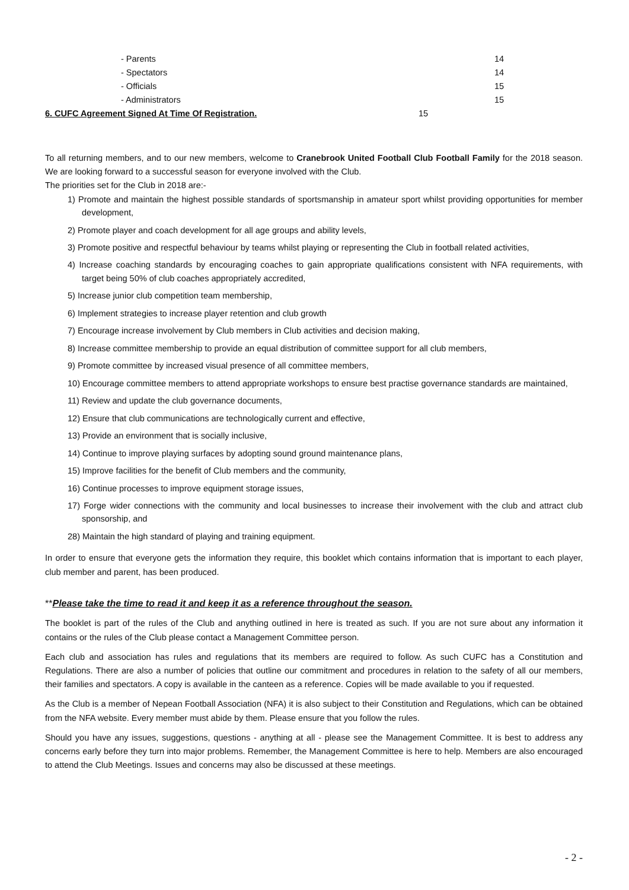- Parents 14
- Spectators 14
- Officials 15
- Administrators 15
6. CUFC Agreement Signed At Time Of Registration. 15
To all returning members, and to our new members, welcome to Cranebrook United Football Club Football Family for the 2018 season. We are looking forward to a successful season for everyone involved with the Club.
The priorities set for the Club in 2018 are:-
1) Promote and maintain the highest possible standards of sportsmanship in amateur sport whilst providing opportunities for member development,
2) Promote player and coach development for all age groups and ability levels,
3) Promote positive and respectful behaviour by teams whilst playing or representing the Club in football related activities,
4) Increase coaching standards by encouraging coaches to gain appropriate qualifications consistent with NFA requirements, with target being 50% of club coaches appropriately accredited,
5) Increase junior club competition team membership,
6) Implement strategies to increase player retention and club growth
7) Encourage increase involvement by Club members in Club activities and decision making,
8) Increase committee membership to provide an equal distribution of committee support for all club members,
9) Promote committee by increased visual presence of all committee members,
10) Encourage committee members to attend appropriate workshops to ensure best practise governance standards are maintained,
11) Review and update the club governance documents,
12) Ensure that club communications are technologically current and effective,
13) Provide an environment that is socially inclusive,
14) Continue to improve playing surfaces by adopting sound ground maintenance plans,
15) Improve facilities for the benefit of Club members and the community,
16) Continue processes to improve equipment storage issues,
17) Forge wider connections with the community and local businesses to increase their involvement with the club and attract club sponsorship, and
28) Maintain the high standard of playing and training equipment.
In order to ensure that everyone gets the information they require, this booklet which contains information that is important to each player, club member and parent, has been produced.
**Please take the time to read it and keep it as a reference throughout the season.
The booklet is part of the rules of the Club and anything outlined in here is treated as such. If you are not sure about any information it contains or the rules of the Club please contact a Management Committee person.
Each club and association has rules and regulations that its members are required to follow. As such CUFC has a Constitution and Regulations. There are also a number of policies that outline our commitment and procedures in relation to the safety of all our members, their families and spectators. A copy is available in the canteen as a reference. Copies will be made available to you if requested.
As the Club is a member of Nepean Football Association (NFA) it is also subject to their Constitution and Regulations, which can be obtained from the NFA website. Every member must abide by them. Please ensure that you follow the rules.
Should you have any issues, suggestions, questions - anything at all - please see the Management Committee. It is best to address any concerns early before they turn into major problems. Remember, the Management Committee is here to help. Members are also encouraged to attend the Club Meetings. Issues and concerns may also be discussed at these meetings.
- 2 -